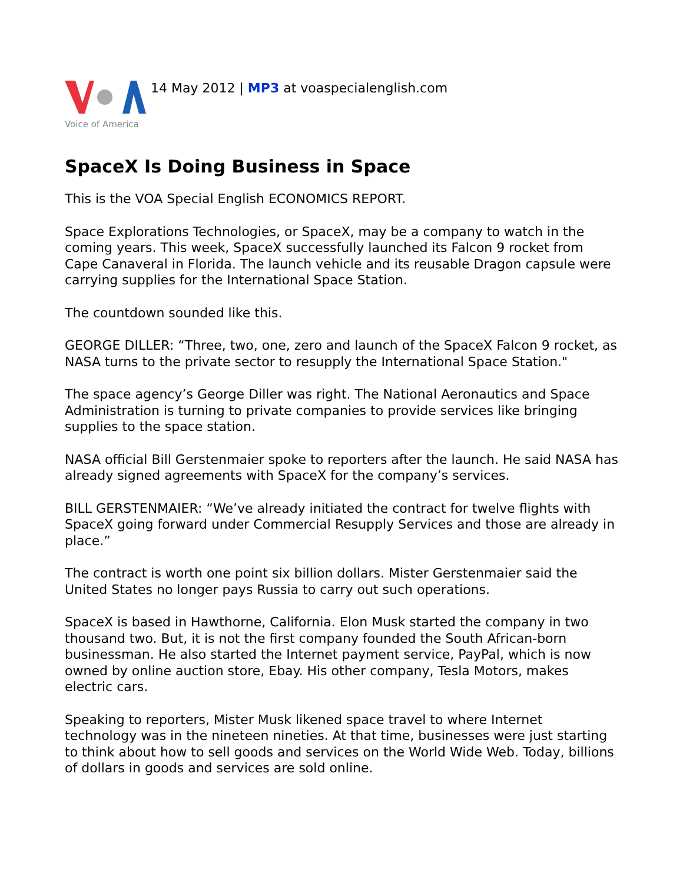Voice of America
14 May 2012 | MP3 at voaspecialenglish.com
SpaceX Is Doing Business in Space
This is the VOA Special English ECONOMICS REPORT.
Space Explorations Technologies, or SpaceX, may be a company to watch in the coming years. This week, SpaceX successfully launched its Falcon 9 rocket from Cape Canaveral in Florida. The launch vehicle and its reusable Dragon capsule were carrying supplies for the International Space Station.
The countdown sounded like this.
GEORGE DILLER: “Three, two, one, zero and launch of the SpaceX Falcon 9 rocket, as NASA turns to the private sector to resupply the International Space Station."
The space agency’s George Diller was right. The National Aeronautics and Space Administration is turning to private companies to provide services like bringing supplies to the space station.
NASA official Bill Gerstenmaier spoke to reporters after the launch. He said NASA has already signed agreements with SpaceX for the company’s services.
BILL GERSTENMAIER: “We’ve already initiated the contract for twelve flights with SpaceX going forward under Commercial Resupply Services and those are already in place.”
The contract is worth one point six billion dollars. Mister Gerstenmaier said the United States no longer pays Russia to carry out such operations.
SpaceX is based in Hawthorne, California. Elon Musk started the company in two thousand two. But, it is not the first company founded the South African-born businessman. He also started the Internet payment service, PayPal, which is now owned by online auction store, Ebay. His other company, Tesla Motors, makes electric cars.
Speaking to reporters, Mister Musk likened space travel to where Internet technology was in the nineteen nineties. At that time, businesses were just starting to think about how to sell goods and services on the World Wide Web. Today, billions of dollars in goods and services are sold online.